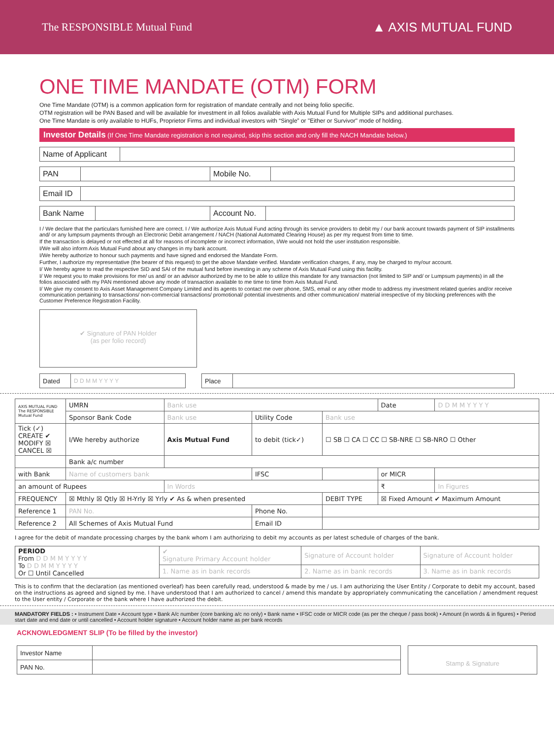The RESPONSIBLE Mutual Fund
▲ AXIS MUTUAL FUND
ONE TIME MANDATE (OTM) FORM
One Time Mandate (OTM) is a common application form for registration of mandate centrally and not being folio specific.
OTM registration will be PAN Based and will be available for investment in all folios available with Axis Mutual Fund for Multiple SIPs and additional purchases.
One Time Mandate is only available to HUFs, Proprietor Firms and individual investors with “Single” or "Either or Survivor" mode of holding.
Investor Details (If One Time Mandate registration is not required, skip this section and only fill the NACH Mandate below.)
| Name of Applicant | |
| PAN | | Mobile No. | |
| Email ID | |
| Bank Name | | Account No. | |
I / We declare that the particulars furnished here are correct. I / We authorize Axis Mutual Fund acting through its service providers to debit my / our bank account towards payment of SIP installments and/ or any lumpsum payments through an Electronic Debit arrangement / NACH (National Automated Clearing House) as per my request from time to time.
If the transaction is delayed or not effected at all for reasons of incomplete or incorrect information, I/We would not hold the user institution responsible.
I/We will also inform Axis Mutual Fund about any changes in my bank account.
I/We hereby authorize to honour such payments and have signed and endorsed the Mandate Form.
Further, I authorize my representative (the bearer of this request) to get the above Mandate verified. Mandate verification charges, if any, may be charged to my/our account.
I/ We hereby agree to read the respective SID and SAI of the mutual fund before investing in any scheme of Axis Mutual Fund using this facility.
I/ We request you to make provisions for me/ us and/ or an advisor authorized by me to be able to utilize this mandate for any transaction (not limited to SIP and/ or Lumpsum payments) in all the folios associated with my PAN mentioned above any mode of transaction available to me time to time from Axis Mutual Fund.
I/ We give my consent to Axis Asset Management Company Limited and its agents to contact me over phone, SMS, email or any other mode to address my investment related queries and/or receive communication pertaining to transactions/ non-commercial transactions/ promotional/ potential investments and other communication/ material irrespective of my blocking preferences with the Customer Preference Registration Facility.
✔ Signature of PAN Holder
(as per folio record)
| Dated | D D M M Y Y Y Y | | Place | |
| AXIS MUTUAL FUND The RESPONSIBLE Mutual Fund | UMRN | Bank use | | | Date | D D M M Y Y Y Y |
| | Sponsor Bank Code | Bank use | Utility Code | Bank use | | |
| Tick (✓) CREATE ✔ MODIFY ☒ CANCEL ☒ | I/We hereby authorize | Axis Mutual Fund | to debit (tick✓) | ☐ SB ☐ CA ☐ CC ☐ SB-NRE ☐ SB-NRO ☐ Other | | |
| | Bank a/c number | | | | | |
| with Bank | Name of customers bank | | IFSC | | or MICR | |
| an amount of Rupees | | In Words | | | ₹ | In Figures |
| FREQUENCY | ☒ Mthly ☒ Qtly ☒ H-Yrly ☒ Yrly ✔ As & when presented | | | DEBIT TYPE | ☒ Fixed Amount ✔ Maximum Amount | |
| Reference 1 | PAN No. | | Phone No. | | | |
| Reference 2 | All Schemes of Axis Mutual Fund | | Email ID | | | |
I agree for the debit of mandate processing charges by the bank whom I am authorizing to debit my accounts as per latest schedule of charges of the bank.
| PERIOD From D D M M Y Y Y Y To D D M M Y Y Y Y Or ☐ Until Cancelled | ✔ Signature Primary Account holder | Signature of Account holder | Signature of Account holder |
| | 1. Name as in bank records | 2. Name as in bank records | 3. Name as in bank records |
This is to confirm that the declaration (as mentioned overleaf) has been carefully read, understood & made by me / us. I am authorizing the User Entity / Corporate to debit my account, based on the instructions as agreed and signed by me. I have understood that I am authorized to cancel / amend this mandate by appropriately communicating the cancellation / amendment request to the User entity / Corporate or the bank where I have authorized the debit.
MANDATORY FIELDS : • Instrument Date • Account type • Bank A/c number (core banking a/c no only) • Bank name • IFSC code or MICR code (as per the cheque / pass book) • Amount (in words & in figures) • Period start date and end date or until cancelled • Account holder signature • Account holder name as per bank records
ACKNOWLEDGMENT SLIP (To be filled by the investor)
| Investor Name | |
| PAN No. | |
Stamp & Signature